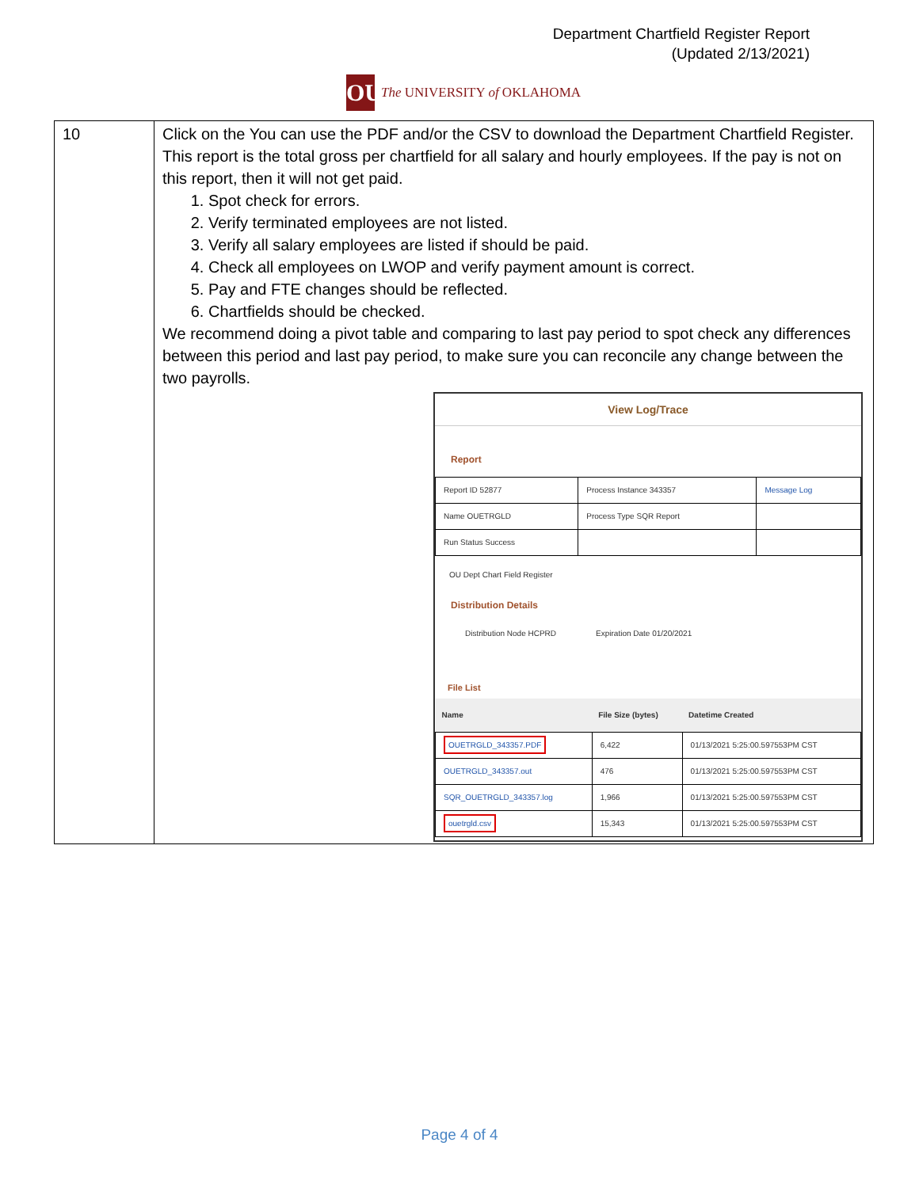Department Chartfield Register Report
(Updated 2/13/2021)
OU
The UNIVERSITY of OKLAHOMA
| 10 | Click on the You can use the PDF and/or the CSV to download the Department Chartfield Register. This report is the total gross per chartfield for all salary and hourly employees. If the pay is not on this report, then it will not get paid. 1. Spot check for errors. 2. Verify terminated employees are not listed. 3. Verify all salary employees are listed if should be paid. 4. Check all employees on LWOP and verify payment amount is correct. 5. Pay and FTE changes should be reflected. 6. Chartfields should be checked. We recommend doing a pivot table and comparing to last pay period to spot check any differences between this period and last pay period, to make sure you can reconcile any change between the two payrolls. View Log/Trace Report / Report ID 52877 / Process Instance 343357 / Message Log / / Name OUETRGLD / Process Type SQR Report / / / Run Status Success / / / OU Dept Chart Field Register Distribution Details Distribution Node HCPRD Expiration Date 01/20/2021 File List / Name / File Size (bytes) / Datetime Created / / --- / --- / --- / / OUETRGLD_343357.PDF / 6,422 / 01/13/2021 5:25:00.597553PM CST / / OUETRGLD_343357.out / 476 / 01/13/2021 5:25:00.597553PM CST / / SQR_OUETRGLD_343357.log / 1,966 / 01/13/2021 5:25:00.597553PM CST / / ouetrgld.csv / 15,343 / 01/13/2021 5:25:00.597553PM CST / |
Page 4 of 4